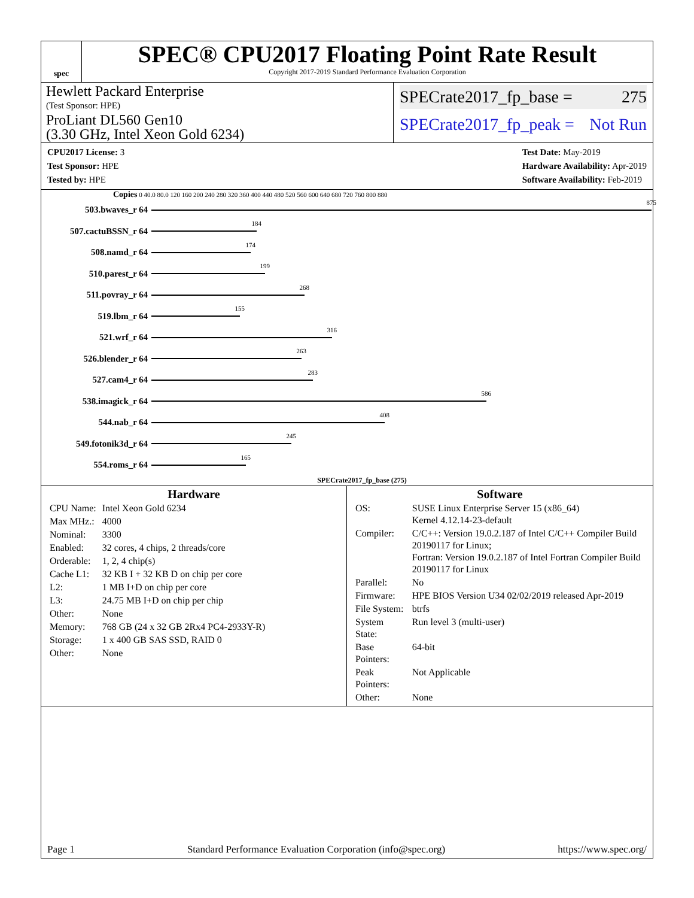spec
SPEC® CPU2017 Floating Point Rate Result
Copyright 2017-2019 Standard Performance Evaluation Corporation
Hewlett Packard Enterprise
(Test Sponsor: HPE)
ProLiant DL560 Gen10
(3.30 GHz, Intel Xeon Gold 6234)
SPECrate2017_fp_base = 275
SPECrate2017_fp_peak = Not Run
CPU2017 License: 3
Test Sponsor: HPE
Tested by: HPE
Test Date: May-2019
Hardware Availability: Apr-2019
Software Availability: Feb-2019
Copies 0 40.0 80.0 120 160 200 240 280 320 360 400 440 480 520 560 600 640 680 720 760 800 880
503.bwaves_r 64
875
507.cactuBSSN_r 64
184
508.namd_r 64
174
510.parest_r 64
199
511.povray_r 64
268
519.lbm_r 64
155
521.wrf_r 64
316
526.blender_r 64
263
527.cam4_r 64
283
538.imagick_r 64
586
544.nab_r 64
408
549.fotonik3d_r 64
245
554.roms_r 64
165
SPECrate2017_fp_base (275)
Hardware
| CPU Name: | Intel Xeon Gold 6234 |
| Max MHz.: | 4000 |
| Nominal: | 3300 |
| Enabled: | 32 cores, 4 chips, 2 threads/core |
| Orderable: | 1, 2, 4 chip(s) |
| Cache L1: | 32 KB I + 32 KB D on chip per core |
| L2: | 1 MB I+D on chip per core |
| L3: | 24.75 MB I+D on chip per chip |
| Other: | None |
| Memory: | 768 GB (24 x 32 GB 2Rx4 PC4-2933Y-R) |
| Storage: | 1 x 400 GB SAS SSD, RAID 0 |
| Other: | None |
Software
| OS: | SUSE Linux Enterprise Server 15 (x86_64) Kernel 4.12.14-23-default |
| Compiler: | C/C++: Version 19.0.2.187 of Intel C/C++ Compiler Build 20190117 for Linux; Fortran: Version 19.0.2.187 of Intel Fortran Compiler Build 20190117 for Linux |
| Parallel: | No |
| Firmware: | HPE BIOS Version U34 02/02/2019 released Apr-2019 |
| File System: | btrfs |
| System State: | Run level 3 (multi-user) |
| Base Pointers: | 64-bit |
| Peak Pointers: | Not Applicable |
| Other: | None |
Page 1 Standard Performance Evaluation Corporation (info@spec.org) https://www.spec.org/